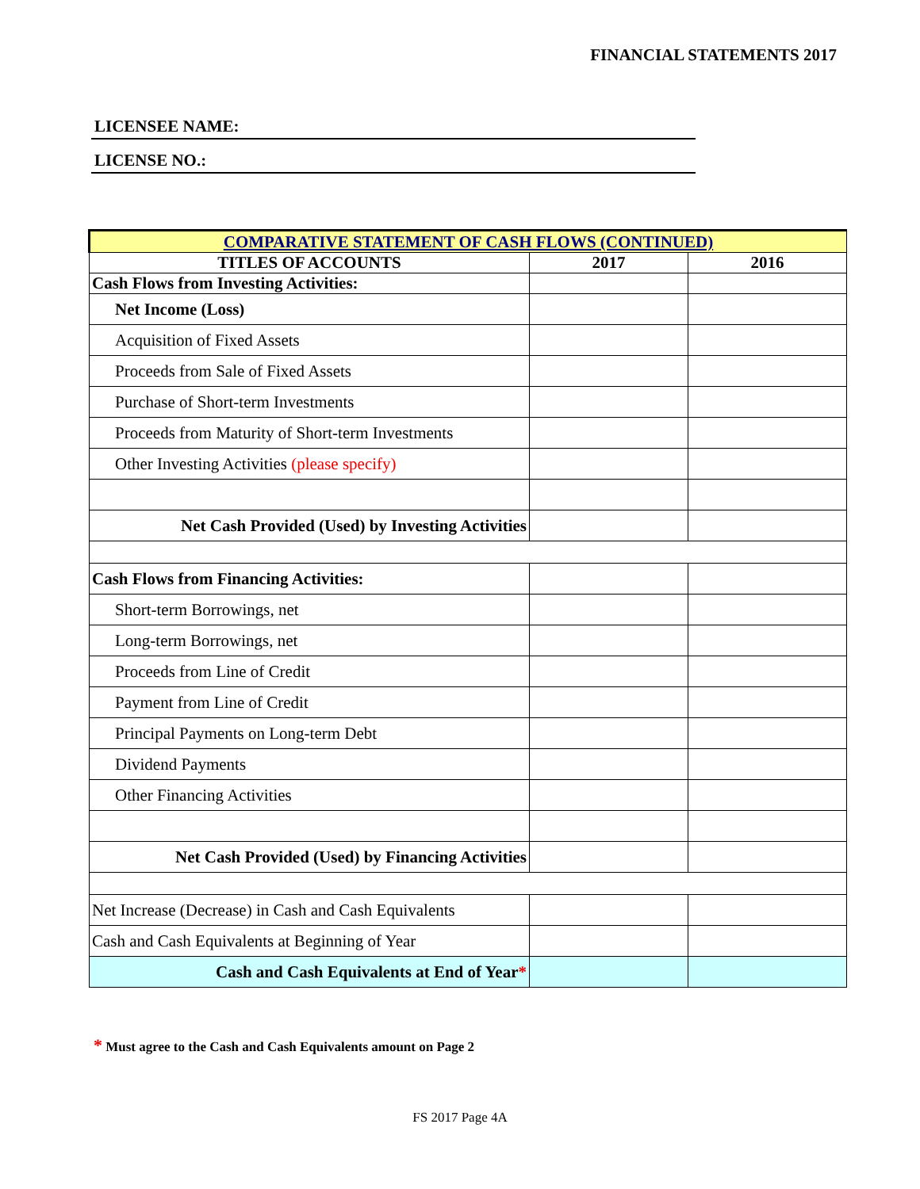FINANCIAL STATEMENTS 2017
LICENSEE NAME:
LICENSE NO.:
| COMPARATIVE STATEMENT OF CASH FLOWS (CONTINUED) | | |
| TITLES OF ACCOUNTS | 2017 | 2016 |
| Cash Flows from Investing Activities: | | |
| Net Income (Loss) | | |
| Acquisition of Fixed Assets | | |
| Proceeds from Sale of Fixed Assets | | |
| Purchase of Short-term Investments | | |
| Proceeds from Maturity of Short-term Investments | | |
| Other Investing Activities (please specify) | | |
| Net Cash Provided (Used) by Investing Activities | | |
| Cash Flows from Financing Activities: | | |
| Short-term Borrowings, net | | |
| Long-term Borrowings, net | | |
| Proceeds from Line of Credit | | |
| Payment from Line of Credit | | |
| Principal Payments on Long-term Debt | | |
| Dividend Payments | | |
| Other Financing Activities | | |
| Net Cash Provided (Used) by Financing Activities | | |
| Net Increase (Decrease) in Cash and Cash Equivalents | | |
| Cash and Cash Equivalents at Beginning of Year | | |
| Cash and Cash Equivalents at End of Year * | | |
* Must agree to the Cash and Cash Equivalents amount on Page 2
FS 2017 Page 4A